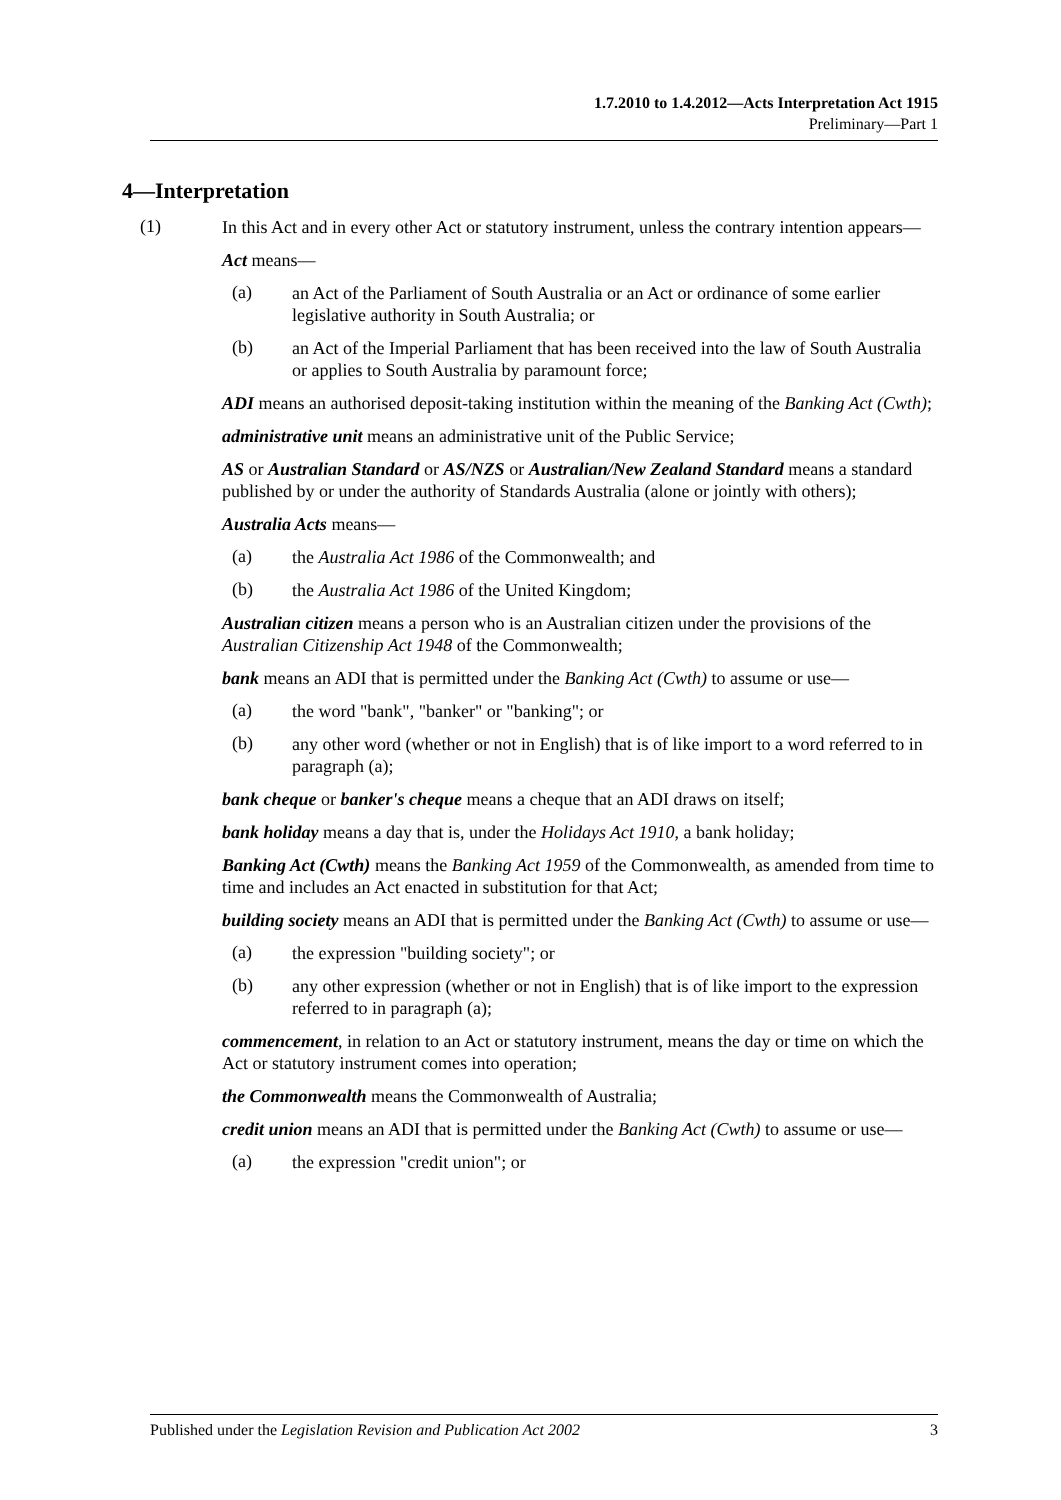1.7.2010 to 1.4.2012—Acts Interpretation Act 1915
Preliminary—Part 1
4—Interpretation
(1)
In this Act and in every other Act or statutory instrument, unless the contrary intention appears—
Act means—
(a)
an Act of the Parliament of South Australia or an Act or ordinance of some earlier legislative authority in South Australia; or
(b)
an Act of the Imperial Parliament that has been received into the law of South Australia or applies to South Australia by paramount force;
ADI means an authorised deposit-taking institution within the meaning of the Banking Act (Cwth);
administrative unit means an administrative unit of the Public Service;
AS or Australian Standard or AS/NZS or Australian/New Zealand Standard means a standard published by or under the authority of Standards Australia (alone or jointly with others);
Australia Acts means—
(a)
the Australia Act 1986 of the Commonwealth; and
(b)
the Australia Act 1986 of the United Kingdom;
Australian citizen means a person who is an Australian citizen under the provisions of the Australian Citizenship Act 1948 of the Commonwealth;
bank means an ADI that is permitted under the Banking Act (Cwth) to assume or use—
(a)
the word "bank", "banker" or "banking"; or
(b)
any other word (whether or not in English) that is of like import to a word referred to in paragraph (a);
bank cheque or banker's cheque means a cheque that an ADI draws on itself;
bank holiday means a day that is, under the Holidays Act 1910, a bank holiday;
Banking Act (Cwth) means the Banking Act 1959 of the Commonwealth, as amended from time to time and includes an Act enacted in substitution for that Act;
building society means an ADI that is permitted under the Banking Act (Cwth) to assume or use—
(a)
the expression "building society"; or
(b)
any other expression (whether or not in English) that is of like import to the expression referred to in paragraph (a);
commencement, in relation to an Act or statutory instrument, means the day or time on which the Act or statutory instrument comes into operation;
the Commonwealth means the Commonwealth of Australia;
credit union means an ADI that is permitted under the Banking Act (Cwth) to assume or use—
(a)
the expression "credit union"; or
Published under the Legislation Revision and Publication Act 2002 3